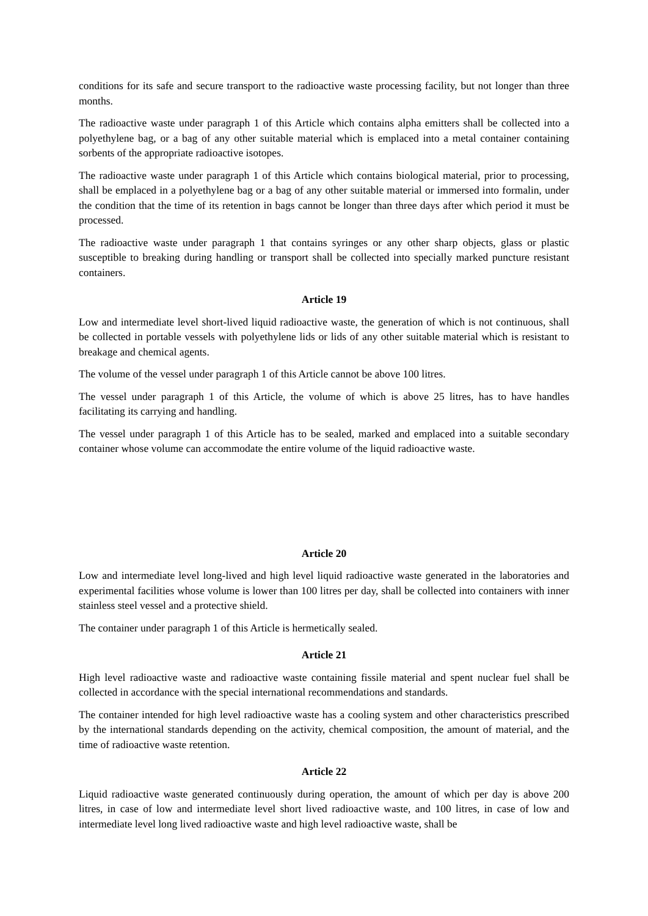conditions for its safe and secure transport to the radioactive waste processing facility, but not longer than three months.
The radioactive waste under paragraph 1 of this Article which contains alpha emitters shall be collected into a polyethylene bag, or a bag of any other suitable material which is emplaced into a metal container containing sorbents of the appropriate radioactive isotopes.
The radioactive waste under paragraph 1 of this Article which contains biological material, prior to processing, shall be emplaced in a polyethylene bag or a bag of any other suitable material or immersed into formalin, under the condition that the time of its retention in bags cannot be longer than three days after which period it must be processed.
The radioactive waste under paragraph 1 that contains syringes or any other sharp objects, glass or plastic susceptible to breaking during handling or transport shall be collected into specially marked puncture resistant containers.
Article 19
Low and intermediate level short-lived liquid radioactive waste, the generation of which is not continuous, shall be collected in portable vessels with polyethylene lids or lids of any other suitable material which is resistant to breakage and chemical agents.
The volume of the vessel under paragraph 1 of this Article cannot be above 100 litres.
The vessel under paragraph 1 of this Article, the volume of which is above 25 litres, has to have handles facilitating its carrying and handling.
The vessel under paragraph 1 of this Article has to be sealed, marked and emplaced into a suitable secondary container whose volume can accommodate the entire volume of the liquid radioactive waste.
Article 20
Low and intermediate level long-lived and high level liquid radioactive waste generated in the laboratories and experimental facilities whose volume is lower than 100 litres per day, shall be collected into containers with inner stainless steel vessel and a protective shield.
The container under paragraph 1 of this Article is hermetically sealed.
Article 21
High level radioactive waste and radioactive waste containing fissile material and spent nuclear fuel shall be collected in accordance with the special international recommendations and standards.
The container intended for high level radioactive waste has a cooling system and other characteristics prescribed by the international standards depending on the activity, chemical composition, the amount of material, and the time of radioactive waste retention.
Article 22
Liquid radioactive waste generated continuously during operation, the amount of which per day is above 200 litres, in case of low and intermediate level short lived radioactive waste, and 100 litres, in case of low and intermediate level long lived radioactive waste and high level radioactive waste, shall be